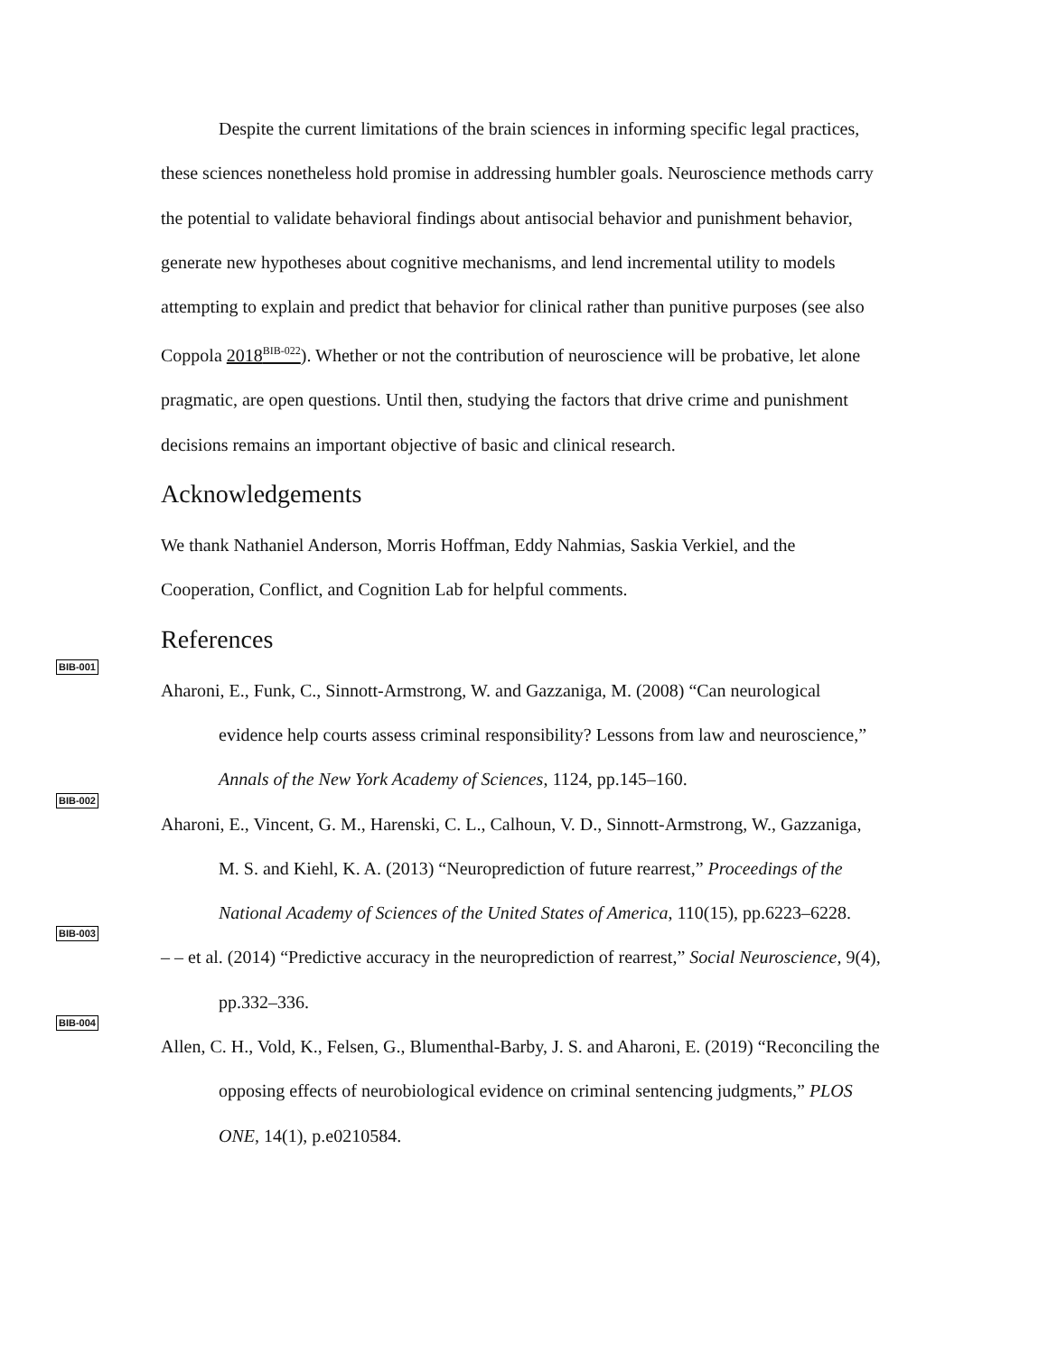Despite the current limitations of the brain sciences in informing specific legal practices, these sciences nonetheless hold promise in addressing humbler goals. Neuroscience methods carry the potential to validate behavioral findings about antisocial behavior and punishment behavior, generate new hypotheses about cognitive mechanisms, and lend incremental utility to models attempting to explain and predict that behavior for clinical rather than punitive purposes (see also Coppola 2018<sup>BIB-022</sup>). Whether or not the contribution of neuroscience will be probative, let alone pragmatic, are open questions. Until then, studying the factors that drive crime and punishment decisions remains an important objective of basic and clinical research.
Acknowledgements
We thank Nathaniel Anderson, Morris Hoffman, Eddy Nahmias, Saskia Verkiel, and the Cooperation, Conflict, and Cognition Lab for helpful comments.
References
BIB-001
Aharoni, E., Funk, C., Sinnott-Armstrong, W. and Gazzaniga, M. (2008) “Can neurological evidence help courts assess criminal responsibility? Lessons from law and neuroscience,” Annals of the New York Academy of Sciences, 1124, pp.145–160.
BIB-002
Aharoni, E., Vincent, G. M., Harenski, C. L., Calhoun, V. D., Sinnott-Armstrong, W., Gazzaniga, M. S. and Kiehl, K. A. (2013) “Neuroprediction of future rearrest,” Proceedings of the National Academy of Sciences of the United States of America, 110(15), pp.6223–6228.
BIB-003
– – et al. (2014) “Predictive accuracy in the neuroprediction of rearrest,” Social Neuroscience, 9(4), pp.332–336.
BIB-004
Allen, C. H., Vold, K., Felsen, G., Blumenthal-Barby, J. S. and Aharoni, E. (2019) “Reconciling the opposing effects of neurobiological evidence on criminal sentencing judgments,” PLOS ONE, 14(1), p.e0210584.